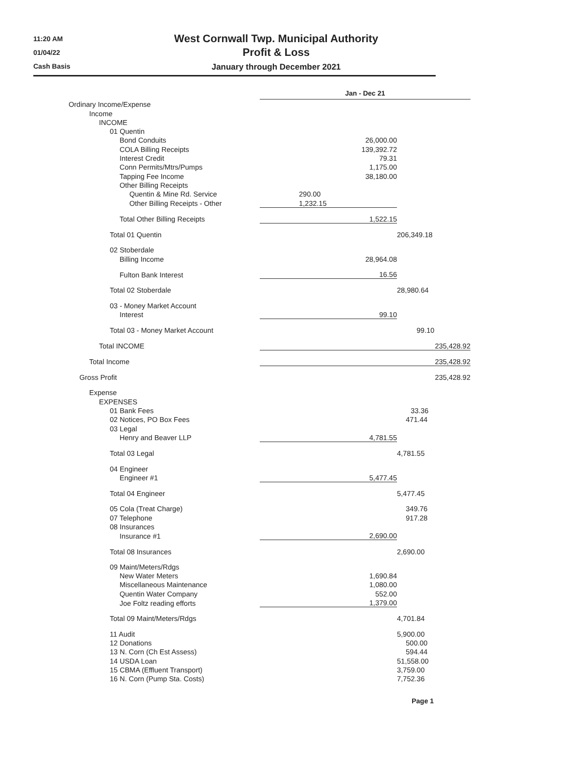11:20 AM
01/04/22
Cash Basis
West Cornwall Twp. Municipal Authority
Profit & Loss
January through December 2021
| | Jan - Dec 21 | |
| Ordinary Income/Expense | | |
| Income | | |
| INCOME | | |
| 01 Quentin | | |
| Bond Conduits | 26,000.00 | |
| COLA Billing Receipts | 139,392.72 | |
| Interest Credit | 79.31 | |
| Conn Permits/Mtrs/Pumps | 1,175.00 | |
| Tapping Fee Income | 38,180.00 | |
| Other Billing Receipts | | |
| Quentin & Mine Rd. Service | 290.00 | |
| Other Billing Receipts - Other | 1,232.15 | |
| Total Other Billing Receipts | 1,522.15 | |
| Total 01 Quentin | | 206,349.18 |
| 02 Stoberdale | | |
| Billing Income | 28,964.08 | |
| Fulton Bank Interest | 16.56 | |
| Total 02 Stoberdale | | 28,980.64 |
| 03 - Money Market Account | | |
| Interest | 99.10 | |
| Total 03 - Money Market Account | | 99.10 |
| Total INCOME | 235,428.92 | |
| Total Income | 235,428.92 | |
| Gross Profit | 235,428.92 | |
| Expense | | |
| EXPENSES | | |
| 01 Bank Fees | | 33.36 |
| 02 Notices, PO Box Fees | | 471.44 |
| 03 Legal | | |
| Henry and Beaver LLP | 4,781.55 | |
| Total 03 Legal | | 4,781.55 |
| 04 Engineer | | |
| Engineer #1 | 5,477.45 | |
| Total 04 Engineer | | 5,477.45 |
| 05 Cola (Treat Charge) | | 349.76 |
| 07 Telephone | | 917.28 |
| 08 Insurances | | |
| Insurance #1 | 2,690.00 | |
| Total 08 Insurances | | 2,690.00 |
| 09 Maint/Meters/Rdgs | | |
| New Water Meters | 1,690.84 | |
| Miscellaneous Maintenance | 1,080.00 | |
| Quentin Water Company | 552.00 | |
| Joe Foltz reading efforts | 1,379.00 | |
| Total 09 Maint/Meters/Rdgs | | 4,701.84 |
| 11 Audit | | 5,900.00 |
| 12 Donations | | 500.00 |
| 13 N. Corn (Ch Est Assess) | | 594.44 |
| 14 USDA Loan | | 51,558.00 |
| 15 CBMA (Effluent Transport) | | 3,759.00 |
| 16 N. Corn (Pump Sta. Costs) | | 7,752.36 |
Page 1